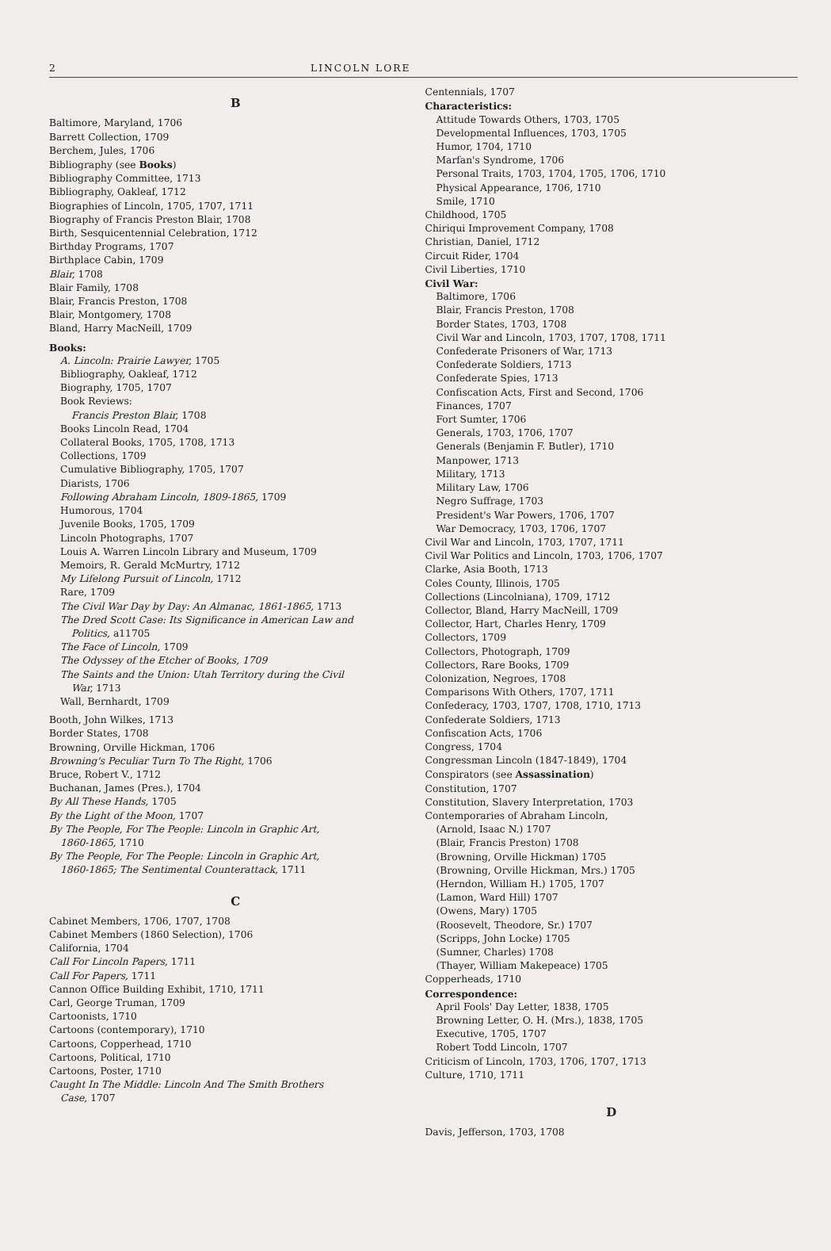2 LINCOLN LORE
B
Baltimore, Maryland, 1706
Barrett Collection, 1709
Berchem, Jules, 1706
Bibliography (see Books)
Bibliography Committee, 1713
Bibliography, Oakleaf, 1712
Biographies of Lincoln, 1705, 1707, 1711
Biography of Francis Preston Blair, 1708
Birth, Sesquicentennial Celebration, 1712
Birthday Programs, 1707
Birthplace Cabin, 1709
Blair, 1708
Blair Family, 1708
Blair, Francis Preston, 1708
Blair, Montgomery, 1708
Bland, Harry MacNeill, 1709
Books:
A. Lincoln: Prairie Lawyer, 1705
Bibliography, Oakleaf, 1712
Biography, 1705, 1707
Book Reviews:
Francis Preston Blair, 1708
Books Lincoln Read, 1704
Collateral Books, 1705, 1708, 1713
Collections, 1709
Cumulative Bibliography, 1705, 1707
Diarists, 1706
Following Abraham Lincoln, 1809-1865, 1709
Humorous, 1704
Juvenile Books, 1705, 1709
Lincoln Photographs, 1707
Louis A. Warren Lincoln Library and Museum, 1709
Memoirs, R. Gerald McMurtry, 1712
My Lifelong Pursuit of Lincoln, 1712
Rare, 1709
The Civil War Day by Day: An Almanac, 1861-1865, 1713
The Dred Scott Case: Its Significance in American Law and
Politics, a11705
The Face of Lincoln, 1709
The Odyssey of the Etcher of Books, 1709
The Saints and the Union: Utah Territory during the Civil
War, 1713
Wall, Bernhardt, 1709
Booth, John Wilkes, 1713
Border States, 1708
Browning, Orville Hickman, 1706
Browning's Peculiar Turn To The Right, 1706
Bruce, Robert V., 1712
Buchanan, James (Pres.), 1704
By All These Hands, 1705
By the Light of the Moon, 1707
By The People, For The People: Lincoln in Graphic Art,
1860-1865, 1710
By The People, For The People: Lincoln in Graphic Art,
1860-1865; The Sentimental Counterattack, 1711
C
Cabinet Members, 1706, 1707, 1708
Cabinet Members (1860 Selection), 1706
California, 1704
Call For Lincoln Papers, 1711
Call For Papers, 1711
Cannon Office Building Exhibit, 1710, 1711
Carl, George Truman, 1709
Cartoonists, 1710
Cartoons (contemporary), 1710
Cartoons, Copperhead, 1710
Cartoons, Political, 1710
Cartoons, Poster, 1710
Caught In The Middle: Lincoln And The Smith Brothers
Case, 1707
Centennials, 1707
Characteristics:
Attitude Towards Others, 1703, 1705
Developmental Influences, 1703, 1705
Humor, 1704, 1710
Marfan's Syndrome, 1706
Personal Traits, 1703, 1704, 1705, 1706, 1710
Physical Appearance, 1706, 1710
Smile, 1710
Childhood, 1705
Chiriqui Improvement Company, 1708
Christian, Daniel, 1712
Circuit Rider, 1704
Civil Liberties, 1710
Civil War:
Baltimore, 1706
Blair, Francis Preston, 1708
Border States, 1703, 1708
Civil War and Lincoln, 1703, 1707, 1708, 1711
Confederate Prisoners of War, 1713
Confederate Soldiers, 1713
Confederate Spies, 1713
Confiscation Acts, First and Second, 1706
Finances, 1707
Fort Sumter, 1706
Generals, 1703, 1706, 1707
Generals (Benjamin F. Butler), 1710
Manpower, 1713
Military, 1713
Military Law, 1706
Negro Suffrage, 1703
President's War Powers, 1706, 1707
War Democracy, 1703, 1706, 1707
Civil War and Lincoln, 1703, 1707, 1711
Civil War Politics and Lincoln, 1703, 1706, 1707
Clarke, Asia Booth, 1713
Coles County, Illinois, 1705
Collections (Lincolniana), 1709, 1712
Collector, Bland, Harry MacNeill, 1709
Collector, Hart, Charles Henry, 1709
Collectors, 1709
Collectors, Photograph, 1709
Collectors, Rare Books, 1709
Colonization, Negroes, 1708
Comparisons With Others, 1707, 1711
Confederacy, 1703, 1707, 1708, 1710, 1713
Confederate Soldiers, 1713
Confiscation Acts, 1706
Congress, 1704
Congressman Lincoln (1847-1849), 1704
Conspirators (see Assassination)
Constitution, 1707
Constitution, Slavery Interpretation, 1703
Contemporaries of Abraham Lincoln,
(Arnold, Isaac N.) 1707
(Blair, Francis Preston) 1708
(Browning, Orville Hickman) 1705
(Browning, Orville Hickman, Mrs.) 1705
(Herndon, William H.) 1705, 1707
(Lamon, Ward Hill) 1707
(Owens, Mary) 1705
(Roosevelt, Theodore, Sr.) 1707
(Scripps, John Locke) 1705
(Sumner, Charles) 1708
(Thayer, William Makepeace) 1705
Copperheads, 1710
Correspondence:
April Fools' Day Letter, 1838, 1705
Browning Letter, O. H. (Mrs.), 1838, 1705
Executive, 1705, 1707
Robert Todd Lincoln, 1707
Criticism of Lincoln, 1703, 1706, 1707, 1713
Culture, 1710, 1711
D
Davis, Jefferson, 1703, 1708